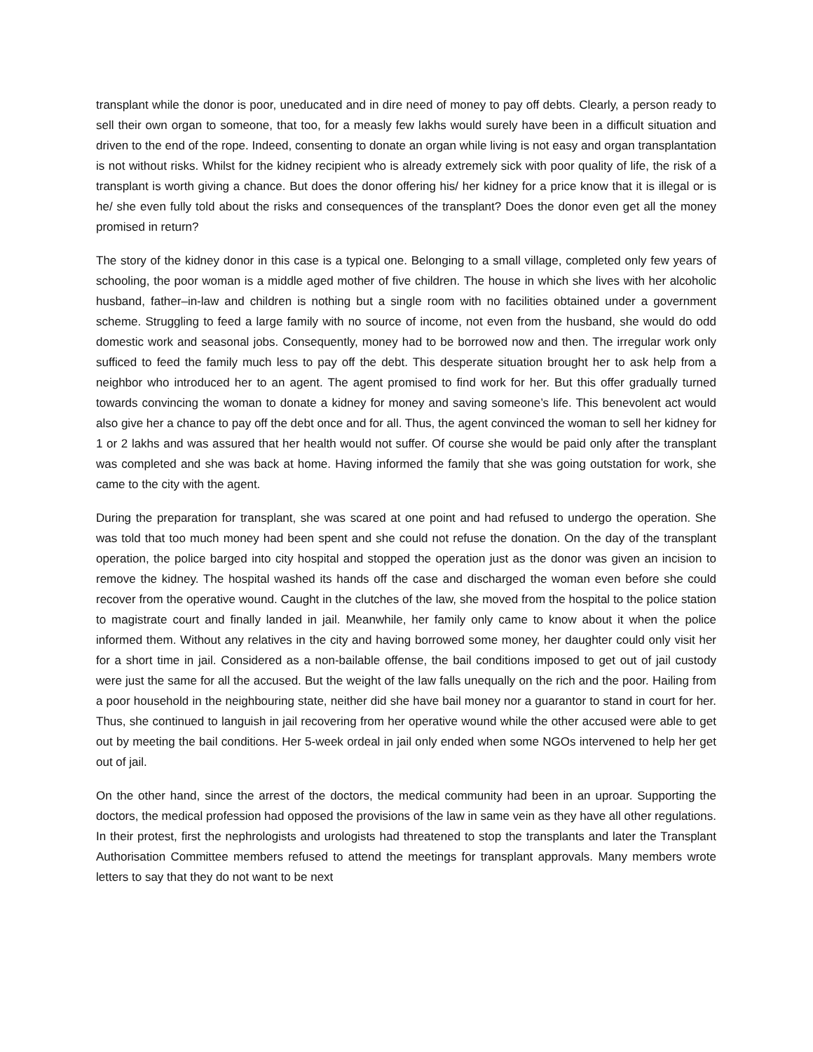transplant while the donor is poor, uneducated and in dire need of money to pay off debts. Clearly, a person ready to sell their own organ to someone, that too, for a measly few lakhs would surely have been in a difficult situation and driven to the end of the rope. Indeed, consenting to donate an organ while living is not easy and organ transplantation is not without risks. Whilst for the kidney recipient who is already extremely sick with poor quality of life, the risk of a transplant is worth giving a chance. But does the donor offering his/ her kidney for a price know that it is illegal or is he/ she even fully told about the risks and consequences of the transplant? Does the donor even get all the money promised in return?
The story of the kidney donor in this case is a typical one. Belonging to a small village, completed only few years of schooling, the poor woman is a middle aged mother of five children. The house in which she lives with her alcoholic husband, father–in-law and children is nothing but a single room with no facilities obtained under a government scheme. Struggling to feed a large family with no source of income, not even from the husband, she would do odd domestic work and seasonal jobs. Consequently, money had to be borrowed now and then. The irregular work only sufficed to feed the family much less to pay off the debt. This desperate situation brought her to ask help from a neighbor who introduced her to an agent. The agent promised to find work for her. But this offer gradually turned towards convincing the woman to donate a kidney for money and saving someone’s life. This benevolent act would also give her a chance to pay off the debt once and for all. Thus, the agent convinced the woman to sell her kidney for 1 or 2 lakhs and was assured that her health would not suffer. Of course she would be paid only after the transplant was completed and she was back at home. Having informed the family that she was going outstation for work, she came to the city with the agent.
During the preparation for transplant, she was scared at one point and had refused to undergo the operation. She was told that too much money had been spent and she could not refuse the donation. On the day of the transplant operation, the police barged into city hospital and stopped the operation just as the donor was given an incision to remove the kidney. The hospital washed its hands off the case and discharged the woman even before she could recover from the operative wound. Caught in the clutches of the law, she moved from the hospital to the police station to magistrate court and finally landed in jail. Meanwhile, her family only came to know about it when the police informed them. Without any relatives in the city and having borrowed some money, her daughter could only visit her for a short time in jail. Considered as a non-bailable offense, the bail conditions imposed to get out of jail custody were just the same for all the accused. But the weight of the law falls unequally on the rich and the poor. Hailing from a poor household in the neighbouring state, neither did she have bail money nor a guarantor to stand in court for her. Thus, she continued to languish in jail recovering from her operative wound while the other accused were able to get out by meeting the bail conditions. Her 5-week ordeal in jail only ended when some NGOs intervened to help her get out of jail.
On the other hand, since the arrest of the doctors, the medical community had been in an uproar. Supporting the doctors, the medical profession had opposed the provisions of the law in same vein as they have all other regulations. In their protest, first the nephrologists and urologists had threatened to stop the transplants and later the Transplant Authorisation Committee members refused to attend the meetings for transplant approvals. Many members wrote letters to say that they do not want to be next